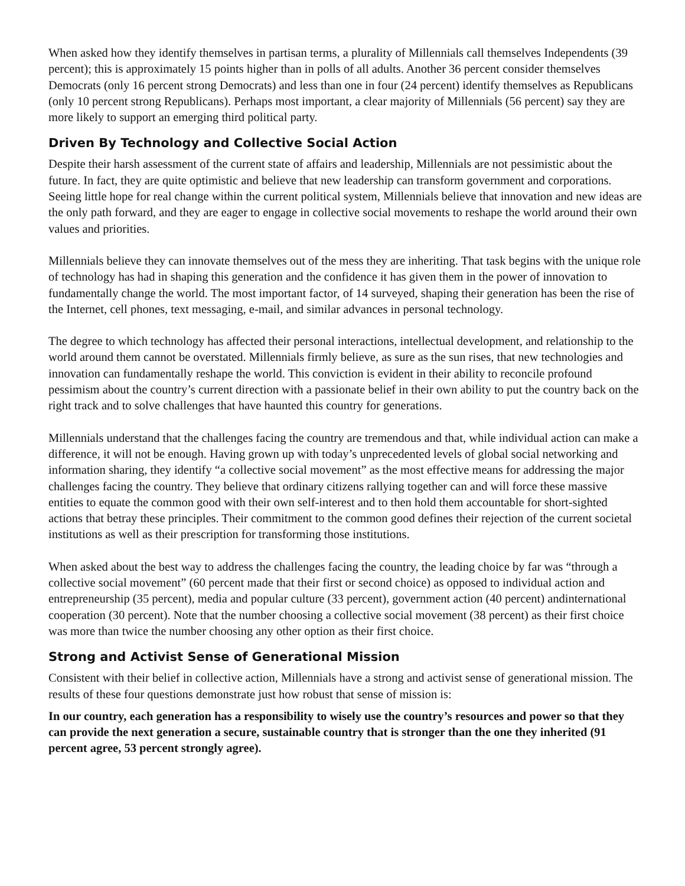When asked how they identify themselves in partisan terms, a plurality of Millennials call themselves Independents (39 percent); this is approximately 15 points higher than in polls of all adults. Another 36 percent consider themselves Democrats (only 16 percent strong Democrats) and less than one in four (24 percent) identify themselves as Republicans (only 10 percent strong Republicans). Perhaps most important, a clear majority of Millennials (56 percent) say they are more likely to support an emerging third political party.
Driven By Technology and Collective Social Action
Despite their harsh assessment of the current state of affairs and leadership, Millennials are not pessimistic about the future. In fact, they are quite optimistic and believe that new leadership can transform government and corporations. Seeing little hope for real change within the current political system, Millennials believe that innovation and new ideas are the only path forward, and they are eager to engage in collective social movements to reshape the world around their own values and priorities.
Millennials believe they can innovate themselves out of the mess they are inheriting. That task begins with the unique role of technology has had in shaping this generation and the confidence it has given them in the power of innovation to fundamentally change the world. The most important factor, of 14 surveyed, shaping their generation has been the rise of the Internet, cell phones, text messaging, e-mail, and similar advances in personal technology.
The degree to which technology has affected their personal interactions, intellectual development, and relationship to the world around them cannot be overstated. Millennials firmly believe, as sure as the sun rises, that new technologies and innovation can fundamentally reshape the world. This conviction is evident in their ability to reconcile profound pessimism about the country’s current direction with a passionate belief in their own ability to put the country back on the right track and to solve challenges that have haunted this country for generations.
Millennials understand that the challenges facing the country are tremendous and that, while individual action can make a difference, it will not be enough. Having grown up with today’s unprecedented levels of global social networking and information sharing, they identify “a collective social movement” as the most effective means for addressing the major challenges facing the country. They believe that ordinary citizens rallying together can and will force these massive entities to equate the common good with their own self-interest and to then hold them accountable for short-sighted actions that betray these principles. Their commitment to the common good defines their rejection of the current societal institutions as well as their prescription for transforming those institutions.
When asked about the best way to address the challenges facing the country, the leading choice by far was “through a collective social movement” (60 percent made that their first or second choice) as opposed to individual action and entrepreneurship (35 percent), media and popular culture (33 percent), government action (40 percent) andinternational cooperation (30 percent). Note that the number choosing a collective social movement (38 percent) as their first choice was more than twice the number choosing any other option as their first choice.
Strong and Activist Sense of Generational Mission
Consistent with their belief in collective action, Millennials have a strong and activist sense of generational mission. The results of these four questions demonstrate just how robust that sense of mission is:
In our country, each generation has a responsibility to wisely use the country’s resources and power so that they can provide the next generation a secure, sustainable country that is stronger than the one they inherited (91 percent agree, 53 percent strongly agree).